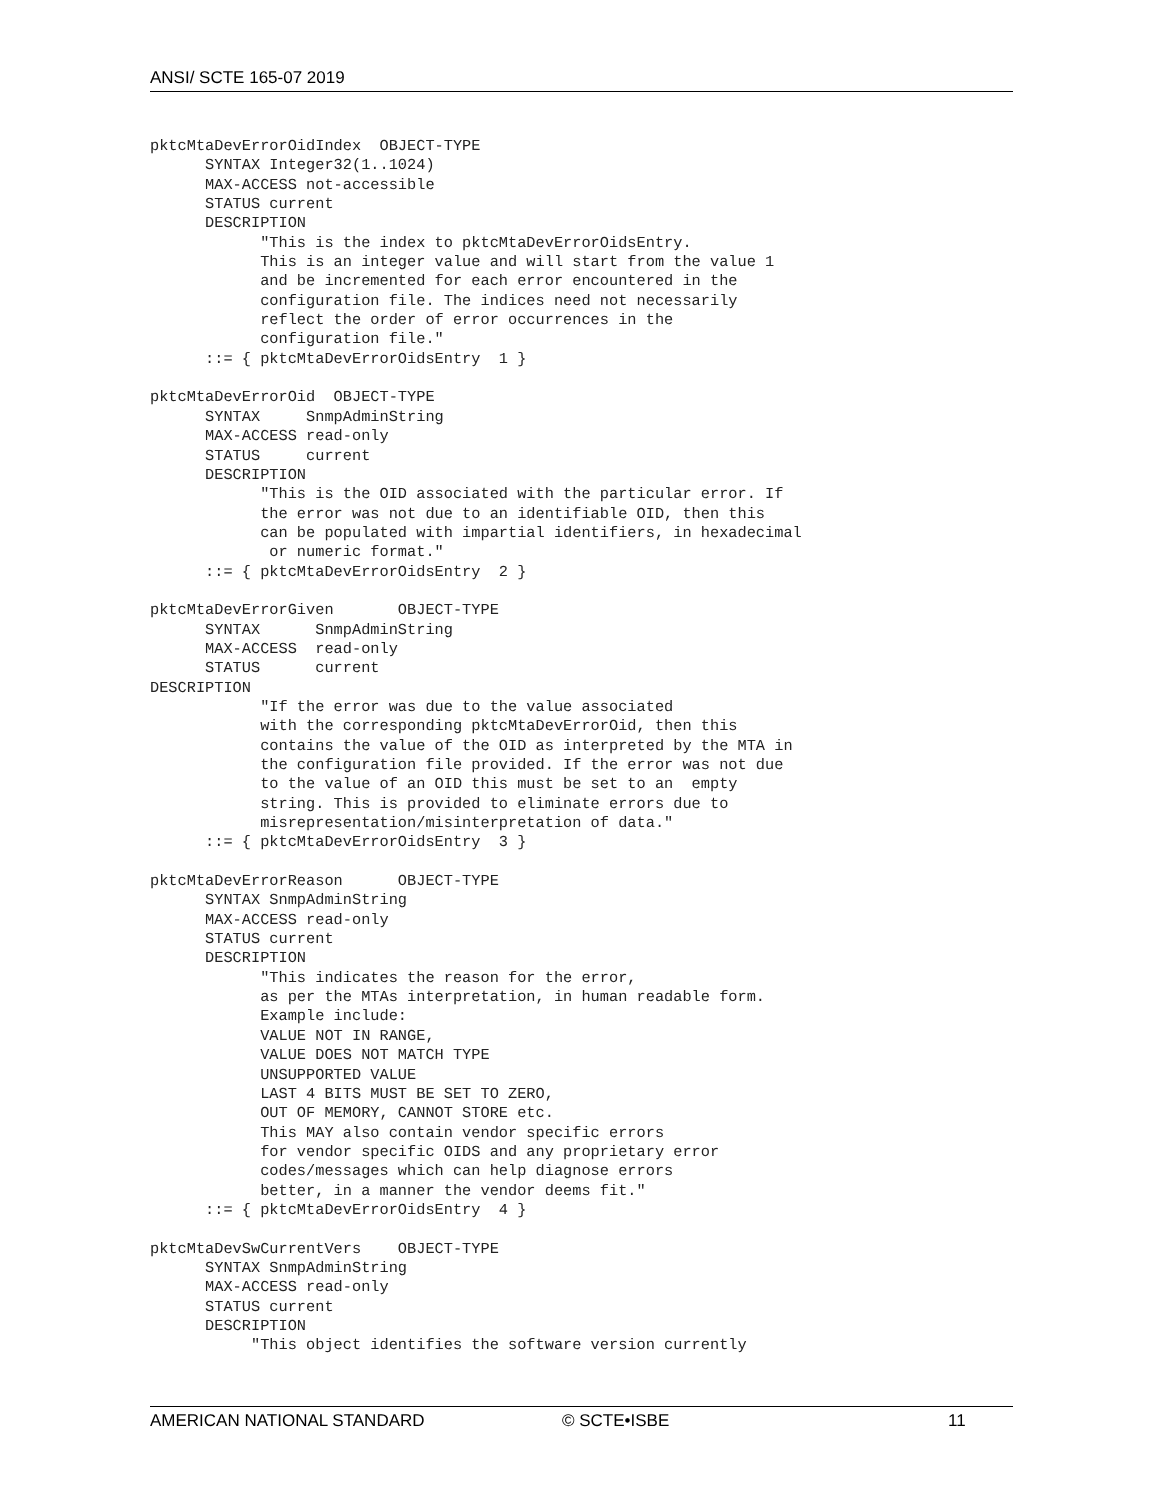ANSI/ SCTE 165-07 2019
pktcMtaDevErrorOidIndex  OBJECT-TYPE
      SYNTAX Integer32(1..1024)
      MAX-ACCESS not-accessible
      STATUS current
      DESCRIPTION
            "This is the index to pktcMtaDevErrorOidsEntry.
            This is an integer value and will start from the value 1
            and be incremented for each error encountered in the
            configuration file. The indices need not necessarily
            reflect the order of error occurrences in the
            configuration file."
      ::= { pktcMtaDevErrorOidsEntry  1 }

pktcMtaDevErrorOid  OBJECT-TYPE
      SYNTAX     SnmpAdminString
      MAX-ACCESS read-only
      STATUS     current
      DESCRIPTION
            "This is the OID associated with the particular error. If
            the error was not due to an identifiable OID, then this
            can be populated with impartial identifiers, in hexadecimal
             or numeric format."
      ::= { pktcMtaDevErrorOidsEntry  2 }

pktcMtaDevErrorGiven       OBJECT-TYPE
      SYNTAX      SnmpAdminString
      MAX-ACCESS  read-only
      STATUS      current
DESCRIPTION
            "If the error was due to the value associated
            with the corresponding pktcMtaDevErrorOid, then this
            contains the value of the OID as interpreted by the MTA in
            the configuration file provided. If the error was not due
            to the value of an OID this must be set to an  empty
            string. This is provided to eliminate errors due to
            misrepresentation/misinterpretation of data."
      ::= { pktcMtaDevErrorOidsEntry  3 }

pktcMtaDevErrorReason      OBJECT-TYPE
      SYNTAX SnmpAdminString
      MAX-ACCESS read-only
      STATUS current
      DESCRIPTION
            "This indicates the reason for the error,
            as per the MTAs interpretation, in human readable form.
            Example include:
            VALUE NOT IN RANGE,
            VALUE DOES NOT MATCH TYPE
            UNSUPPORTED VALUE
            LAST 4 BITS MUST BE SET TO ZERO,
            OUT OF MEMORY, CANNOT STORE etc.
            This MAY also contain vendor specific errors
            for vendor specific OIDS and any proprietary error
            codes/messages which can help diagnose errors
            better, in a manner the vendor deems fit."
      ::= { pktcMtaDevErrorOidsEntry  4 }

pktcMtaDevSwCurrentVers    OBJECT-TYPE
      SYNTAX SnmpAdminString
      MAX-ACCESS read-only
      STATUS current
      DESCRIPTION
           "This object identifies the software version currently
AMERICAN NATIONAL STANDARD © SCTE•ISBE 11